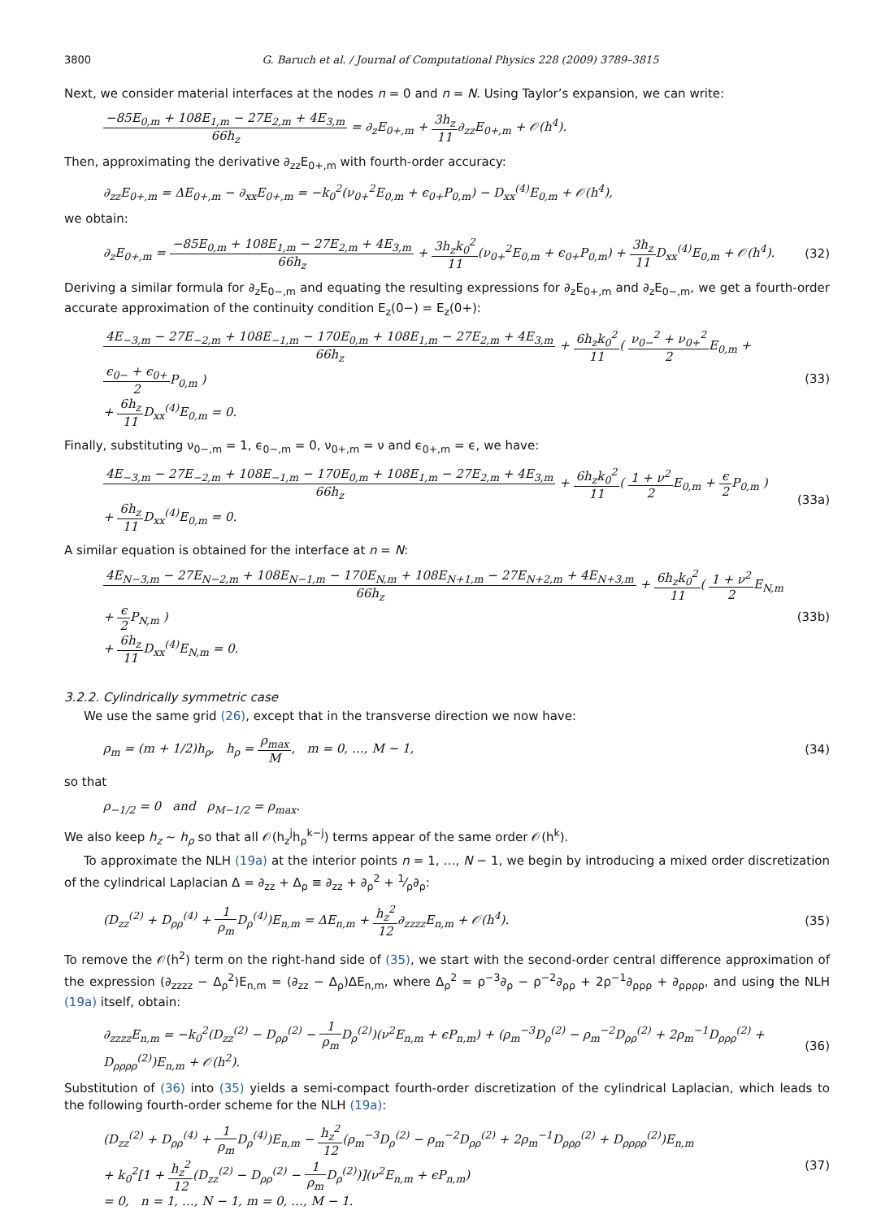3800 G. Baruch et al. / Journal of Computational Physics 228 (2009) 3789–3815
Next, we consider material interfaces at the nodes n = 0 and n = N. Using Taylor’s expansion, we can write:
−85E<sub>0,m</sub> + 108E<sub>1,m</sub> − 27E<sub>2,m</sub> + 4E<sub>3,m</sub> 66h<sub>z</sub> = ∂<sub>z</sub>E<sub>0+,m</sub> + 3h<sub>z</sub> 11∂<sub>zz</sub>E<sub>0+,m</sub> + 𝒪(h<sup>4</sup>).
Then, approximating the derivative ∂<sub>zz</sub>E<sub>0+,m</sub> with fourth-order accuracy:
∂<sub>zz</sub>E<sub>0+,m</sub> = ΔE<sub>0+,m</sub> − ∂<sub>xx</sub>E<sub>0+,m</sub> = −k<sub>0</sub><sup>2</sup>(ν<sub>0+</sub><sup>2</sup>E<sub>0,m</sub> + ϵ<sub>0+</sub>P<sub>0,m</sub>) − D<sub>xx</sub><sup>(4)</sup>E<sub>0,m</sub> + 𝒪(h<sup>4</sup>),
we obtain:
∂<sub>z</sub>E<sub>0+,m</sub> = −85E<sub>0,m</sub> + 108E<sub>1,m</sub> − 27E<sub>2,m</sub> + 4E<sub>3,m</sub> 66h<sub>z</sub> + 3h<sub>z</sub>k<sub>0</sub><sup>2</sup> 11(ν<sub>0+</sub><sup>2</sup>E<sub>0,m</sub> + ϵ<sub>0+</sub>P<sub>0,m</sub>) + 3h<sub>z</sub> 11 D<sub>xx</sub><sup>(4)</sup>E<sub>0,m</sub> + 𝒪(h<sup>4</sup>). (32)
Deriving a similar formula for ∂<sub>z</sub>E<sub>0−,m</sub> and equating the resulting expressions for ∂<sub>z</sub>E<sub>0+,m</sub> and ∂<sub>z</sub>E<sub>0−,m</sub>, we get a fourth-order accurate approximation of the continuity condition E<sub>z</sub>(0−) = E<sub>z</sub>(0+):
4E<sub>−3,m</sub> − 27E<sub>−2,m</sub> + 108E<sub>−1,m</sub> − 170E<sub>0,m</sub> + 108E<sub>1,m</sub> − 27E<sub>2,m</sub> + 4E<sub>3,m</sub> 66h<sub>z</sub> + 6h<sub>z</sub>k<sub>0</sub><sup>2</sup> 11( ν<sub>0−</sub><sup>2</sup> + ν<sub>0+</sub><sup>2</sup> 2 E<sub>0,m</sub> + ϵ<sub>0−</sub> + ϵ<sub>0+</sub> 2 P<sub>0,m</sub> )
+ 6h<sub>z</sub> 11 D<sub>xx</sub><sup>(4)</sup>E<sub>0,m</sub> = 0. (33)
Finally, substituting ν<sub>0−,m</sub> = 1, ϵ<sub>0−,m</sub> = 0, ν<sub>0+,m</sub> = ν and ϵ<sub>0+,m</sub> = ϵ, we have:
4E<sub>−3,m</sub> − 27E<sub>−2,m</sub> + 108E<sub>−1,m</sub> − 170E<sub>0,m</sub> + 108E<sub>1,m</sub> − 27E<sub>2,m</sub> + 4E<sub>3,m</sub> 66h<sub>z</sub> + 6h<sub>z</sub>k<sub>0</sub><sup>2</sup> 11( 1 + ν<sup>2</sup> 2 E<sub>0,m</sub> + ϵ 2 P<sub>0,m</sub> )
+ 6h<sub>z</sub> 11 D<sub>xx</sub><sup>(4)</sup>E<sub>0,m</sub> = 0. (33a)
A similar equation is obtained for the interface at n = N:
4E<sub>N−3,m</sub> − 27E<sub>N−2,m</sub> + 108E<sub>N−1,m</sub> − 170E<sub>N,m</sub> + 108E<sub>N+1,m</sub> − 27E<sub>N+2,m</sub> + 4E<sub>N+3,m</sub> 66h<sub>z</sub> + 6h<sub>z</sub>k<sub>0</sub><sup>2</sup> 11( 1 + ν<sup>2</sup> 2 E<sub>N,m</sub> + ϵ 2 P<sub>N,m</sub> )
+ 6h<sub>z</sub> 11 D<sub>xx</sub><sup>(4)</sup>E<sub>N,m</sub> = 0. (33b)
3.2.2. Cylindrically symmetric case
We use the same grid (26), except that in the transverse direction we now have:
ρ<sub>m</sub> = (m + 1/2)h<sub>ρ</sub>, h<sub>ρ</sub> = ρ<sub>max</sub> M, m = 0, …, M − 1, (34)
so that
ρ<sub>−1/2</sub> = 0 and ρ<sub>M−1/2</sub> = ρ<sub>max</sub>.
We also keep h<sub>z</sub> ∼ h<sub>ρ</sub> so that all 𝒪(h<sub>z</sub><sup>j</sup>h<sub>ρ</sub><sup>k−j</sup>) terms appear of the same order 𝒪(h<sup>k</sup>).
To approximate the NLH (19a) at the interior points n = 1, …, N − 1, we begin by introducing a mixed order discretization of the cylindrical Laplacian Δ = ∂<sub>zz</sub> + Δ<sub>ρ</sub> ≡ ∂<sub>zz</sub> + ∂<sub>ρ</sub><sup>2</sup> + 1⁄ρ∂<sub>ρ</sub>:
(D<sub>zz</sub><sup>(2)</sup> + D<sub>ρρ</sub><sup>(4)</sup> + 1 ρ<sub>m</sub> D<sub>ρ</sub><sup>(4)</sup>)E<sub>n,m</sub> = ΔE<sub>n,m</sub> + h<sub>z</sub><sup>2</sup> 12∂<sub>zzzz</sub>E<sub>n,m</sub> + 𝒪(h<sup>4</sup>). (35)
To remove the 𝒪(h<sup>2</sup>) term on the right-hand side of (35), we start with the second-order central difference approximation of the expression (∂<sub>zzzz</sub> − Δ<sub>ρ</sub><sup>2</sup>)E<sub>n,m</sub> = (∂<sub>zz</sub> − Δ<sub>ρ</sub>)ΔE<sub>n,m</sub>, where Δ<sub>ρ</sub><sup>2</sup> = ρ<sup>−3</sup>∂<sub>ρ</sub> − ρ<sup>−2</sup>∂<sub>ρρ</sub> + 2ρ<sup>−1</sup>∂<sub>ρρρ</sub> + ∂<sub>ρρρρ</sub>, and using the NLH (19a) itself, obtain:
∂<sub>zzzz</sub>E<sub>n,m</sub> = −k<sub>0</sub><sup>2</sup>(D<sub>zz</sub><sup>(2)</sup> − D<sub>ρρ</sub><sup>(2)</sup> − 1 ρ<sub>m</sub> D<sub>ρ</sub><sup>(2)</sup>)(ν<sup>2</sup>E<sub>n,m</sub> + ϵP<sub>n,m</sub>) + (ρ<sub>m</sub><sup>−3</sup>D<sub>ρ</sub><sup>(2)</sup> − ρ<sub>m</sub><sup>−2</sup>D<sub>ρρ</sub><sup>(2)</sup> + 2ρ<sub>m</sub><sup>−1</sup>D<sub>ρρρ</sub><sup>(2)</sup> + D<sub>ρρρρ</sub><sup>(2)</sup>)E<sub>n,m</sub> + 𝒪(h<sup>2</sup>). (36)
Substitution of (36) into (35) yields a semi-compact fourth-order discretization of the cylindrical Laplacian, which leads to the following fourth-order scheme for the NLH (19a):
(D<sub>zz</sub><sup>(2)</sup> + D<sub>ρρ</sub><sup>(4)</sup> + 1 ρ<sub>m</sub> D<sub>ρ</sub><sup>(4)</sup>)E<sub>n,m</sub> − h<sub>z</sub><sup>2</sup> 12(ρ<sub>m</sub><sup>−3</sup>D<sub>ρ</sub><sup>(2)</sup> − ρ<sub>m</sub><sup>−2</sup>D<sub>ρρ</sub><sup>(2)</sup> + 2ρ<sub>m</sub><sup>−1</sup>D<sub>ρρρ</sub><sup>(2)</sup> + D<sub>ρρρρ</sub><sup>(2)</sup>)E<sub>n,m</sub>
+ k<sub>0</sub><sup>2</sup>[1 + h<sub>z</sub><sup>2</sup> 12(D<sub>zz</sub><sup>(2)</sup> − D<sub>ρρ</sub><sup>(2)</sup> − 1 ρ<sub>m</sub> D<sub>ρ</sub><sup>(2)</sup>)](ν<sup>2</sup>E<sub>n,m</sub> + ϵP<sub>n,m</sub>)
= 0, n = 1, …, N − 1, m = 0, …, M − 1. (37)